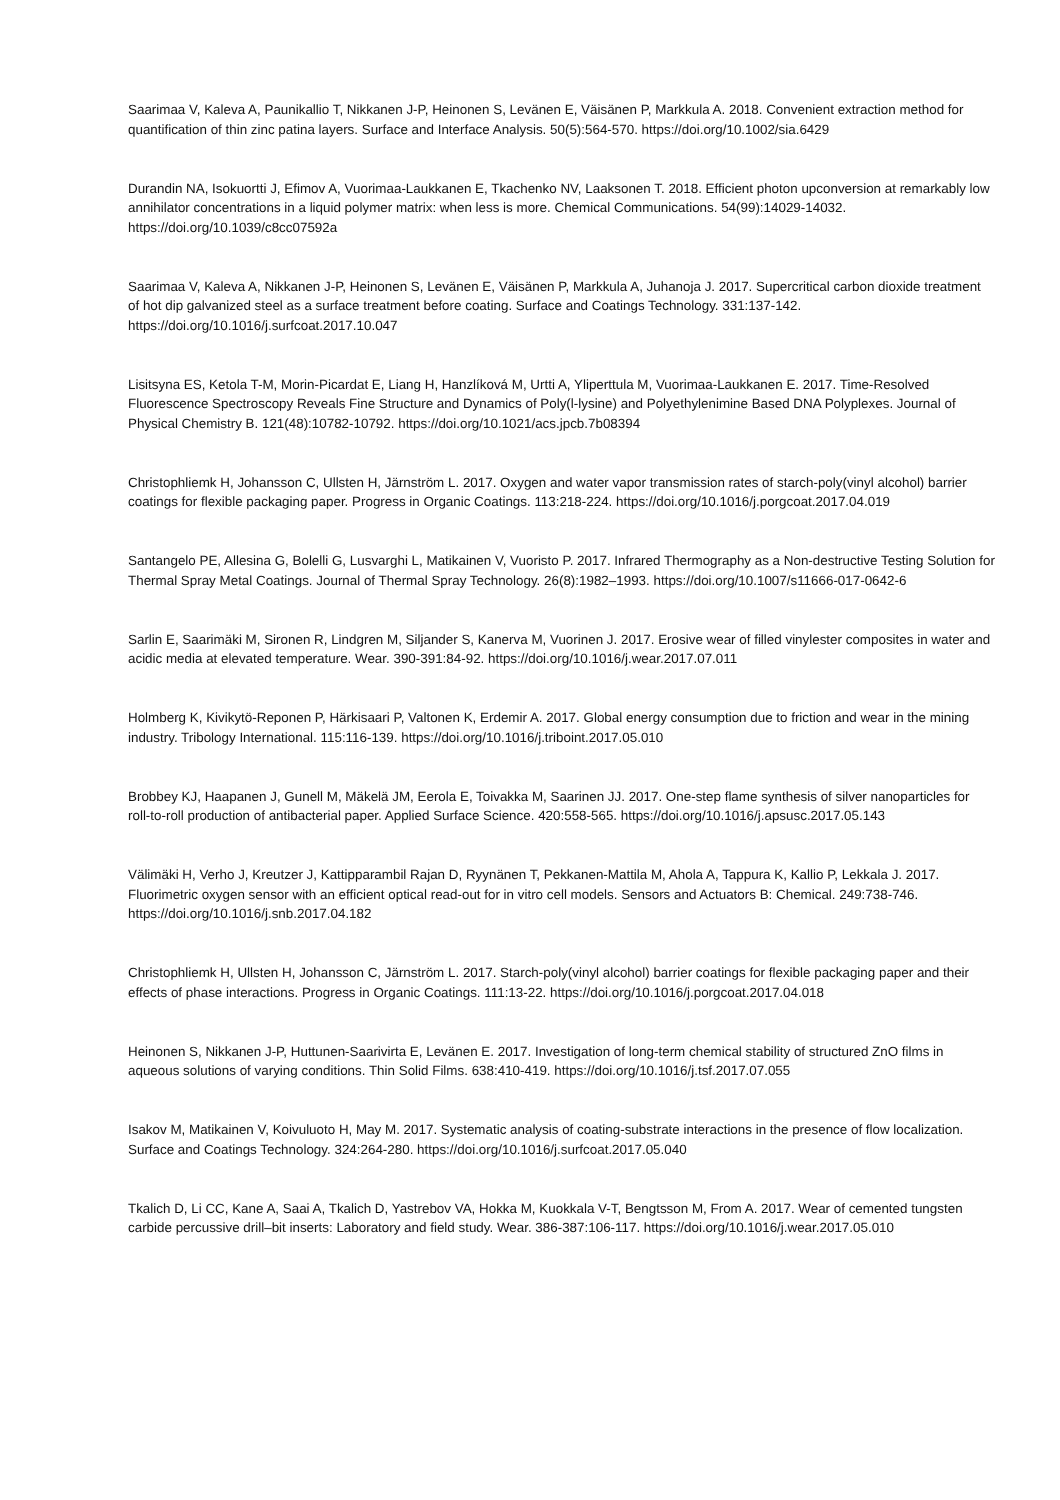Saarimaa V, Kaleva A, Paunikallio T, Nikkanen J-P, Heinonen S, Levänen E, Väisänen P, Markkula A. 2018. Convenient extraction method for quantification of thin zinc patina layers. Surface and Interface Analysis. 50(5):564-570. https://doi.org/10.1002/sia.6429
Durandin NA, Isokuortti J, Efimov A, Vuorimaa-Laukkanen E, Tkachenko NV, Laaksonen T. 2018. Efficient photon upconversion at remarkably low annihilator concentrations in a liquid polymer matrix: when less is more. Chemical Communications. 54(99):14029-14032. https://doi.org/10.1039/c8cc07592a
Saarimaa V, Kaleva A, Nikkanen J-P, Heinonen S, Levänen E, Väisänen P, Markkula A, Juhanoja J. 2017. Supercritical carbon dioxide treatment of hot dip galvanized steel as a surface treatment before coating. Surface and Coatings Technology. 331:137-142. https://doi.org/10.1016/j.surfcoat.2017.10.047
Lisitsyna ES, Ketola T-M, Morin-Picardat E, Liang H, Hanzlíková M, Urtti A, Yliperttula M, Vuorimaa-Laukkanen E. 2017. Time-Resolved Fluorescence Spectroscopy Reveals Fine Structure and Dynamics of Poly(l-lysine) and Polyethylenimine Based DNA Polyplexes. Journal of Physical Chemistry B. 121(48):10782-10792. https://doi.org/10.1021/acs.jpcb.7b08394
Christophliemk H, Johansson C, Ullsten H, Järnström L. 2017. Oxygen and water vapor transmission rates of starch-poly(vinyl alcohol) barrier coatings for flexible packaging paper. Progress in Organic Coatings. 113:218-224. https://doi.org/10.1016/j.porgcoat.2017.04.019
Santangelo PE, Allesina G, Bolelli G, Lusvarghi L, Matikainen V, Vuoristo P. 2017. Infrared Thermography as a Non-destructive Testing Solution for Thermal Spray Metal Coatings. Journal of Thermal Spray Technology. 26(8):1982–1993. https://doi.org/10.1007/s11666-017-0642-6
Sarlin E, Saarimäki M, Sironen R, Lindgren M, Siljander S, Kanerva M, Vuorinen J. 2017. Erosive wear of filled vinylester composites in water and acidic media at elevated temperature. Wear. 390-391:84-92. https://doi.org/10.1016/j.wear.2017.07.011
Holmberg K, Kivikytö-Reponen P, Härkisaari P, Valtonen K, Erdemir A. 2017. Global energy consumption due to friction and wear in the mining industry. Tribology International. 115:116-139. https://doi.org/10.1016/j.triboint.2017.05.010
Brobbey KJ, Haapanen J, Gunell M, Mäkelä JM, Eerola E, Toivakka M, Saarinen JJ. 2017. One-step flame synthesis of silver nanoparticles for roll-to-roll production of antibacterial paper. Applied Surface Science. 420:558-565. https://doi.org/10.1016/j.apsusc.2017.05.143
Välimäki H, Verho J, Kreutzer J, Kattipparambil Rajan D, Ryynänen T, Pekkanen-Mattila M, Ahola A, Tappura K, Kallio P, Lekkala J. 2017. Fluorimetric oxygen sensor with an efficient optical read-out for in vitro cell models. Sensors and Actuators B: Chemical. 249:738-746. https://doi.org/10.1016/j.snb.2017.04.182
Christophliemk H, Ullsten H, Johansson C, Järnström L. 2017. Starch-poly(vinyl alcohol) barrier coatings for flexible packaging paper and their effects of phase interactions. Progress in Organic Coatings. 111:13-22. https://doi.org/10.1016/j.porgcoat.2017.04.018
Heinonen S, Nikkanen J-P, Huttunen-Saarivirta E, Levänen E. 2017. Investigation of long-term chemical stability of structured ZnO films in aqueous solutions of varying conditions. Thin Solid Films. 638:410-419. https://doi.org/10.1016/j.tsf.2017.07.055
Isakov M, Matikainen V, Koivuluoto H, May M. 2017. Systematic analysis of coating-substrate interactions in the presence of flow localization. Surface and Coatings Technology. 324:264-280. https://doi.org/10.1016/j.surfcoat.2017.05.040
Tkalich D, Li CC, Kane A, Saai A, Tkalich D, Yastrebov VA, Hokka M, Kuokkala V-T, Bengtsson M, From A. 2017. Wear of cemented tungsten carbide percussive drill–bit inserts: Laboratory and field study. Wear. 386-387:106-117. https://doi.org/10.1016/j.wear.2017.05.010